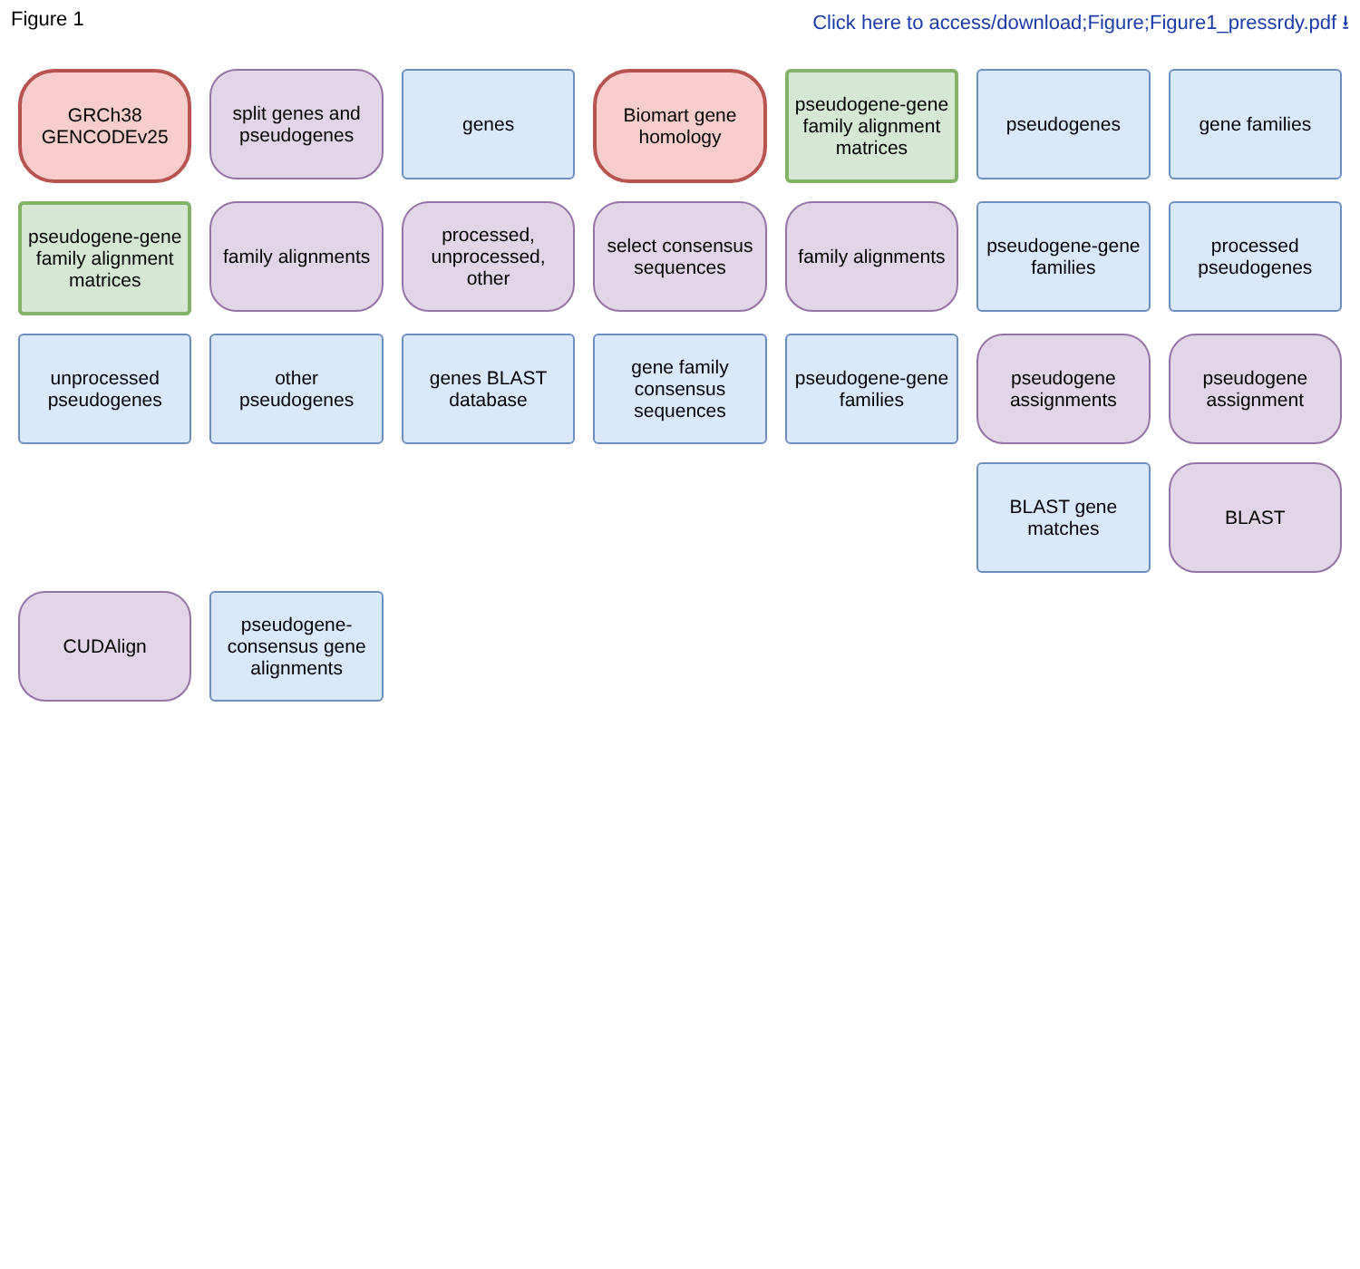Figure 1 Click here to access/download;Figure;Figure1_pressrdy.pdf ⭳
GRCh38 GENCODEv25
split genes and pseudogenes
genes
Biomart gene homology
pseudogene-gene family alignment matrices
pseudogenes
gene families
pseudogene-gene family alignment matrices
family alignments
processed, unprocessed, other
select consensus sequences
family alignments
pseudogene-gene families
processed pseudogenes
unprocessed pseudogenes
other pseudogenes
genes BLAST database
gene family consensus sequences
pseudogene-gene families
pseudogene assignments
pseudogene assignment
BLAST gene matches
BLAST
CUDAlign
pseudogene-consensus gene alignments